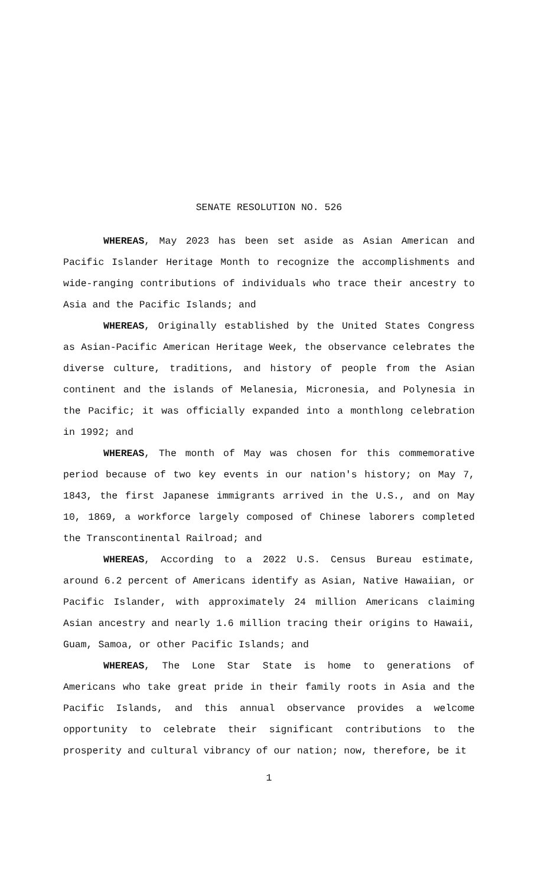SENATE RESOLUTION NO. 526
WHEREAS, May 2023 has been set aside as Asian American and Pacific Islander Heritage Month to recognize the accomplishments and wide-ranging contributions of individuals who trace their ancestry to Asia and the Pacific Islands; and
WHEREAS, Originally established by the United States Congress as Asian-Pacific American Heritage Week, the observance celebrates the diverse culture, traditions, and history of people from the Asian continent and the islands of Melanesia, Micronesia, and Polynesia in the Pacific; it was officially expanded into a monthlong celebration in 1992; and
WHEREAS, The month of May was chosen for this commemorative period because of two key events in our nation's history; on May 7, 1843, the first Japanese immigrants arrived in the U.S., and on May 10, 1869, a workforce largely composed of Chinese laborers completed the Transcontinental Railroad; and
WHEREAS, According to a 2022 U.S. Census Bureau estimate, around 6.2 percent of Americans identify as Asian, Native Hawaiian, or Pacific Islander, with approximately 24 million Americans claiming Asian ancestry and nearly 1.6 million tracing their origins to Hawaii, Guam, Samoa, or other Pacific Islands; and
WHEREAS, The Lone Star State is home to generations of Americans who take great pride in their family roots in Asia and the Pacific Islands, and this annual observance provides a welcome opportunity to celebrate their significant contributions to the prosperity and cultural vibrancy of our nation; now, therefore, be it
1